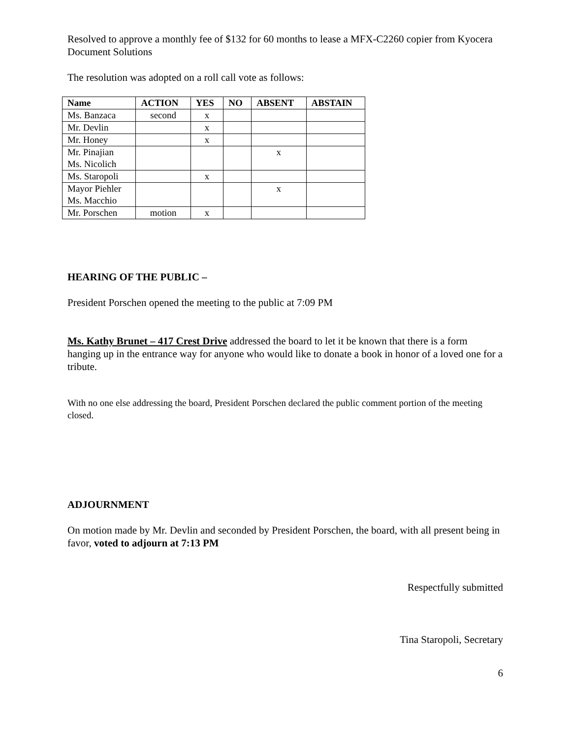Resolved to approve a monthly fee of $132 for 60 months to lease a MFX-C2260 copier from Kyocera Document Solutions
The resolution was adopted on a roll call vote as follows:
| Name | ACTION | YES | NO | ABSENT | ABSTAIN |
| --- | --- | --- | --- | --- | --- |
| Ms. Banzaca | second | x | | | |
| Mr. Devlin | | x | | | |
| Mr. Honey | | x | | | |
| Mr. Pinajian Ms. Nicolich | | | | x | |
| Ms. Staropoli | | x | | | |
| Mayor Piehler Ms. Macchio | | | | x | |
| Mr. Porschen | motion | x | | | |
HEARING OF THE PUBLIC –
President Porschen opened the meeting to the public at 7:09 PM
Ms. Kathy Brunet – 417 Crest Drive addressed the board to let it be known that there is a form hanging up in the entrance way for anyone who would like to donate a book in honor of a loved one for a tribute.
With no one else addressing the board, President Porschen declared the public comment portion of the meeting closed.
ADJOURNMENT
On motion made by Mr. Devlin and seconded by President Porschen, the board, with all present being in favor, voted to adjourn at 7:13 PM
Respectfully submitted
Tina Staropoli, Secretary
6